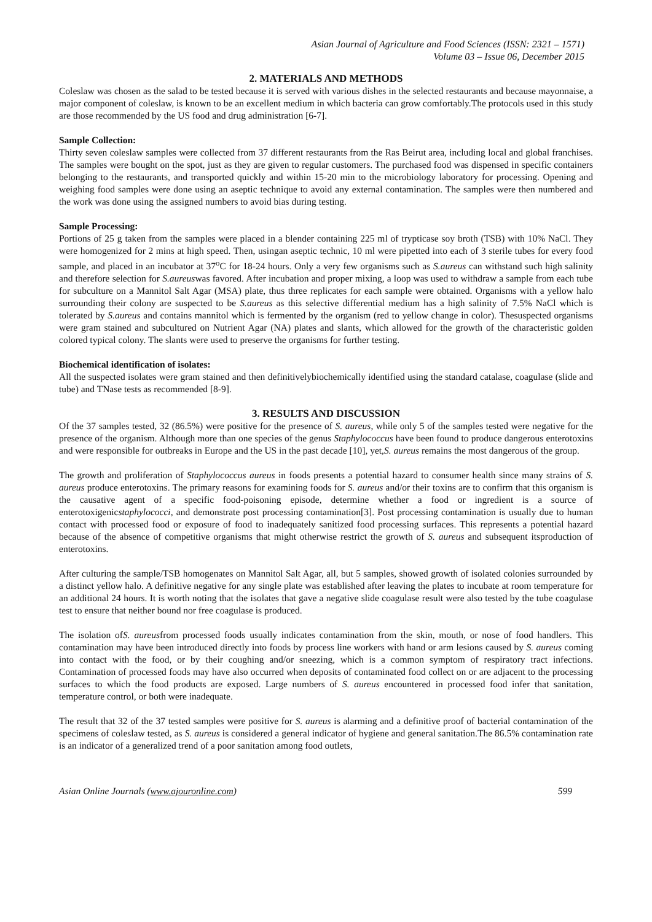Asian Journal of Agriculture and Food Sciences (ISSN: 2321 – 1571)
Volume 03 – Issue 06, December 2015
2. MATERIALS AND METHODS
Coleslaw was chosen as the salad to be tested because it is served with various dishes in the selected restaurants and because mayonnaise, a major component of coleslaw, is known to be an excellent medium in which bacteria can grow comfortably.The protocols used in this study are those recommended by the US food and drug administration [6-7].
Sample Collection:
Thirty seven coleslaw samples were collected from 37 different restaurants from the Ras Beirut area, including local and global franchises. The samples were bought on the spot, just as they are given to regular customers. The purchased food was dispensed in specific containers belonging to the restaurants, and transported quickly and within 15-20 min to the microbiology laboratory for processing. Opening and weighing food samples were done using an aseptic technique to avoid any external contamination. The samples were then numbered and the work was done using the assigned numbers to avoid bias during testing.
Sample Processing:
Portions of 25 g taken from the samples were placed in a blender containing 225 ml of trypticase soy broth (TSB) with 10% NaCl. They were homogenized for 2 mins at high speed. Then, usingan aseptic technic, 10 ml were pipetted into each of 3 sterile tubes for every food sample, and placed in an incubator at 37<sup>o</sup>C for 18-24 hours. Only a very few organisms such as S.aureus can withstand such high salinity and therefore selection for S.aureuswas favored. After incubation and proper mixing, a loop was used to withdraw a sample from each tube for subculture on a Mannitol Salt Agar (MSA) plate, thus three replicates for each sample were obtained. Organisms with a yellow halo surrounding their colony are suspected to be S.aureus as this selective differential medium has a high salinity of 7.5% NaCl which is tolerated by S.aureus and contains mannitol which is fermented by the organism (red to yellow change in color). Thesuspected organisms were gram stained and subcultured on Nutrient Agar (NA) plates and slants, which allowed for the growth of the characteristic golden colored typical colony. The slants were used to preserve the organisms for further testing.
Biochemical identification of isolates:
All the suspected isolates were gram stained and then definitivelybiochemically identified using the standard catalase, coagulase (slide and tube) and TNase tests as recommended [8-9].
3. RESULTS AND DISCUSSION
Of the 37 samples tested, 32 (86.5%) were positive for the presence of S. aureus, while only 5 of the samples tested were negative for the presence of the organism. Although more than one species of the genus Staphylococcus have been found to produce dangerous enterotoxins and were responsible for outbreaks in Europe and the US in the past decade [10], yet,S. aureus remains the most dangerous of the group.
The growth and proliferation of Staphylococcus aureus in foods presents a potential hazard to consumer health since many strains of S. aureus produce enterotoxins. The primary reasons for examining foods for S. aureus and/or their toxins are to confirm that this organism is the causative agent of a specific food-poisoning episode, determine whether a food or ingredient is a source of enterotoxigenicstaphylococci, and demonstrate post processing contamination[3]. Post processing contamination is usually due to human contact with processed food or exposure of food to inadequately sanitized food processing surfaces. This represents a potential hazard because of the absence of competitive organisms that might otherwise restrict the growth of S. aureus and subsequent itsproduction of enterotoxins.
After culturing the sample/TSB homogenates on Mannitol Salt Agar, all, but 5 samples, showed growth of isolated colonies surrounded by a distinct yellow halo. A definitive negative for any single plate was established after leaving the plates to incubate at room temperature for an additional 24 hours. It is worth noting that the isolates that gave a negative slide coagulase result were also tested by the tube coagulase test to ensure that neither bound nor free coagulase is produced.
The isolation ofS. aureusfrom processed foods usually indicates contamination from the skin, mouth, or nose of food handlers. This contamination may have been introduced directly into foods by process line workers with hand or arm lesions caused by S. aureus coming into contact with the food, or by their coughing and/or sneezing, which is a common symptom of respiratory tract infections. Contamination of processed foods may have also occurred when deposits of contaminated food collect on or are adjacent to the processing surfaces to which the food products are exposed. Large numbers of S. aureus encountered in processed food infer that sanitation, temperature control, or both were inadequate.
The result that 32 of the 37 tested samples were positive for S. aureus is alarming and a definitive proof of bacterial contamination of the specimens of coleslaw tested, as S. aureus is considered a general indicator of hygiene and general sanitation.The 86.5% contamination rate is an indicator of a generalized trend of a poor sanitation among food outlets,
Asian Online Journals (www.ajouronline.com) 599